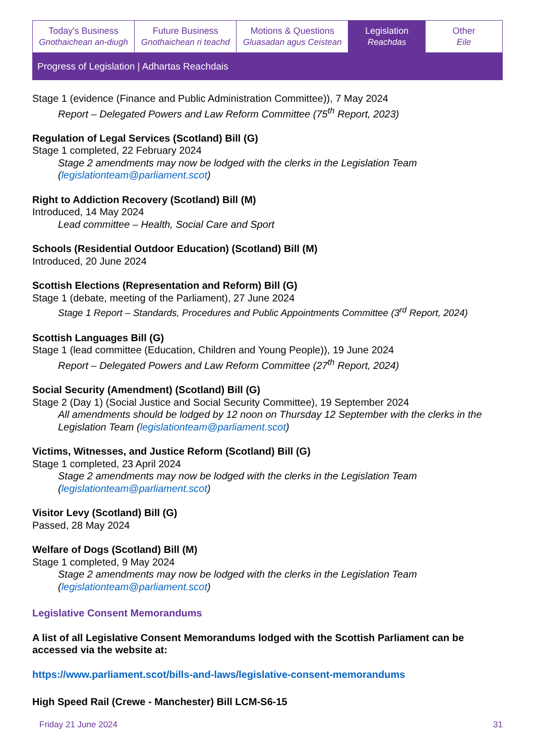Today's Business
Gnothaichean an-diugh
Future Business
Gnothaichean ri teachd
Motions & Questions
Gluasadan agus Ceistean
Legislation
Reachdas
Other
Eile
Progress of Legislation | Adhartas Reachdais
Stage 1 (evidence (Finance and Public Administration Committee)), 7 May 2024
Report – Delegated Powers and Law Reform Committee (75<sup>th</sup> Report, 2023)
Regulation of Legal Services (Scotland) Bill (G)
Stage 1 completed, 22 February 2024
Stage 2 amendments may now be lodged with the clerks in the Legislation Team (legislationteam@parliament.scot)
Right to Addiction Recovery (Scotland) Bill (M)
Introduced, 14 May 2024
Lead committee – Health, Social Care and Sport
Schools (Residential Outdoor Education) (Scotland) Bill (M)
Introduced, 20 June 2024
Scottish Elections (Representation and Reform) Bill (G)
Stage 1 (debate, meeting of the Parliament), 27 June 2024
Stage 1 Report – Standards, Procedures and Public Appointments Committee (3<sup>rd</sup> Report, 2024)
Scottish Languages Bill (G)
Stage 1 (lead committee (Education, Children and Young People)), 19 June 2024
Report – Delegated Powers and Law Reform Committee (27<sup>th</sup> Report, 2024)
Social Security (Amendment) (Scotland) Bill (G)
Stage 2 (Day 1) (Social Justice and Social Security Committee), 19 September 2024
All amendments should be lodged by 12 noon on Thursday 12 September with the clerks in the Legislation Team (legislationteam@parliament.scot)
Victims, Witnesses, and Justice Reform (Scotland) Bill (G)
Stage 1 completed, 23 April 2024
Stage 2 amendments may now be lodged with the clerks in the Legislation Team (legislationteam@parliament.scot)
Visitor Levy (Scotland) Bill (G)
Passed, 28 May 2024
Welfare of Dogs (Scotland) Bill (M)
Stage 1 completed, 9 May 2024
Stage 2 amendments may now be lodged with the clerks in the Legislation Team (legislationteam@parliament.scot)
Legislative Consent Memorandums
A list of all Legislative Consent Memorandums lodged with the Scottish Parliament can be accessed via the website at:
https://www.parliament.scot/bills-and-laws/legislative-consent-memorandums
High Speed Rail (Crewe - Manchester) Bill LCM-S6-15
Friday 21 June 2024 31